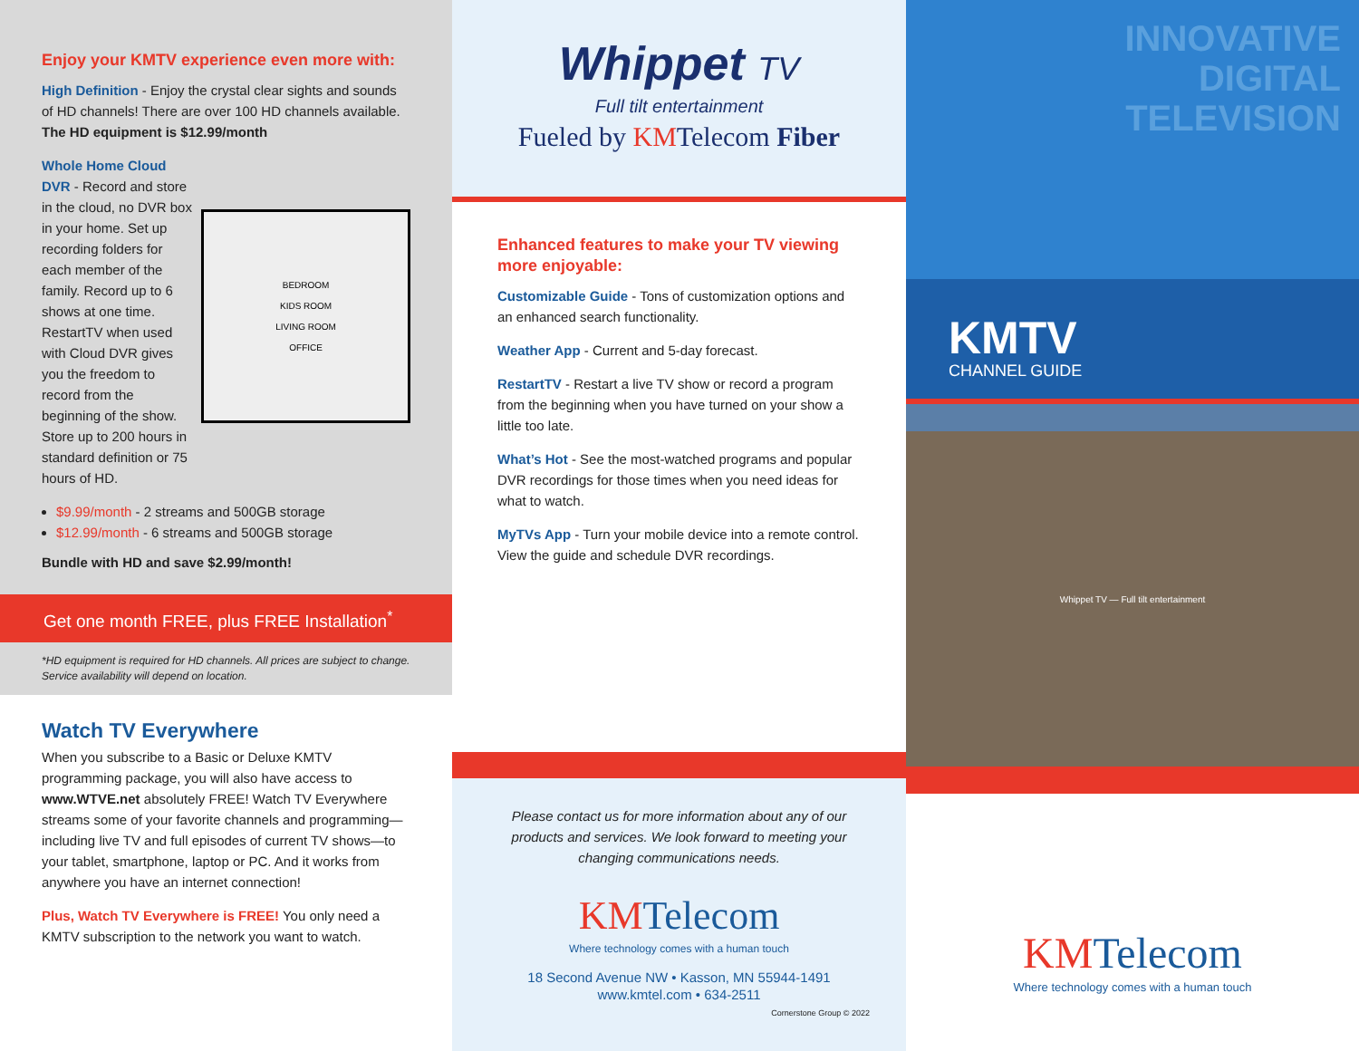Enjoy your KMTV experience even more with:
High Definition - Enjoy the crystal clear sights and sounds of HD channels! There are over 100 HD channels available. The HD equipment is $12.99/month
Whole Home Cloud DVR - Record and store in the cloud, no DVR box in your home. Set up recording folders for each member of the family. Record up to 6 shows at one time. RestartTV when used with Cloud DVR gives you the freedom to record from the beginning of the show. Store up to 200 hours in standard definition or 75 hours of HD.
BEDROOM
KIDS ROOM
LIVING ROOM
OFFICE
$9.99/month - 2 streams and 500GB storage
$12.99/month - 6 streams and 500GB storage
Bundle with HD and save $2.99/month!
Get one month FREE, plus FREE Installation<sup>*</sup>
*HD equipment is required for HD channels. All prices are subject to change. Service availability will depend on location.
Watch TV Everywhere
When you subscribe to a Basic or Deluxe KMTV programming package, you will also have access to www.WTVE.net absolutely FREE! Watch TV Everywhere streams some of your favorite channels and programming—including live TV and full episodes of current TV shows—to your tablet, smartphone, laptop or PC. And it works from anywhere you have an internet connection!
Plus, Watch TV Everywhere is FREE! You only need a KMTV subscription to the network you want to watch.
Whippet TV
Full tilt entertainment
Fueled by KMTelecom Fiber
Enhanced features to make your TV viewing more enjoyable:
Customizable Guide - Tons of customization options and an enhanced search functionality.
Weather App - Current and 5-day forecast.
RestartTV - Restart a live TV show or record a program from the beginning when you have turned on your show a little too late.
What’s Hot - See the most-watched programs and popular DVR recordings for those times when you need ideas for what to watch.
MyTVs App - Turn your mobile device into a remote control. View the guide and schedule DVR recordings.
Please contact us for more information about any of our products and services. We look forward to meeting your changing communications needs.
KMTelecom
Where technology comes with a human touch
18 Second Avenue NW • Kasson, MN 55944-1491
www.kmtel.com • 634-2511
Cornerstone Group © 2022
INNOVATIVE
DIGITAL
TELEVISION
KMTV
CHANNEL GUIDE
Whippet TV — Full tilt entertainment
KMTelecom
Where technology comes with a human touch